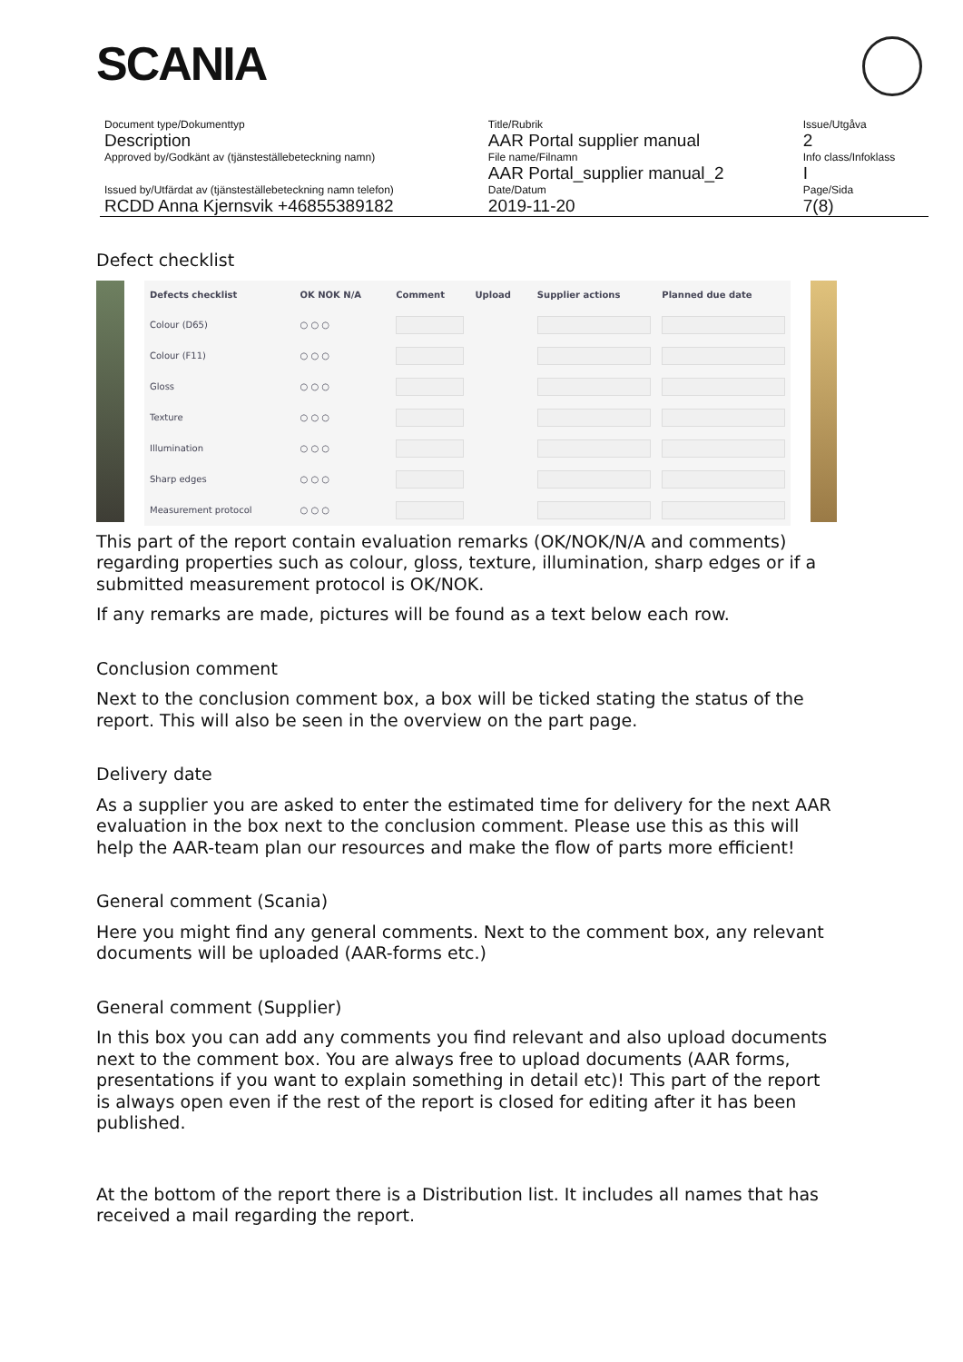SCANIA
| Document type/Dokumenttyp | Title/Rubrik | Issue/Utgåva |
| Description | AAR Portal supplier manual | 2 |
| Approved by/Godkänt av (tjänsteställebeteckning namn) | File name/Filnamn | Info class/Infoklass |
| | AAR Portal_supplier manual_2 | I |
| Issued by/Utfärdat av (tjänsteställebeteckning namn telefon) | Date/Datum | Page/Sida |
| RCDD Anna Kjernsvik +46855389182 | 2019-11-20 | 7(8) |
Defect checklist
| Defects checklist | OK NOK N/A | Comment | Upload | Supplier actions | Planned due date |
| --- | --- | --- | --- | --- | --- |
| Colour (D65) | ○ ○ ○ | | | | |
| Colour (F11) | ○ ○ ○ | | | | |
| Gloss | ○ ○ ○ | | | | |
| Texture | ○ ○ ○ | | | | |
| Illumination | ○ ○ ○ | | | | |
| Sharp edges | ○ ○ ○ | | | | |
| Measurement protocol | ○ ○ ○ | | | | |
This part of the report contain evaluation remarks (OK/NOK/N/A and comments) regarding properties such as colour, gloss, texture, illumination, sharp edges or if a submitted measurement protocol is OK/NOK.
If any remarks are made, pictures will be found as a text below each row.
Conclusion comment
Next to the conclusion comment box, a box will be ticked stating the status of the report. This will also be seen in the overview on the part page.
Delivery date
As a supplier you are asked to enter the estimated time for delivery for the next AAR evaluation in the box next to the conclusion comment. Please use this as this will help the AAR-team plan our resources and make the flow of parts more efficient!
General comment (Scania)
Here you might find any general comments. Next to the comment box, any relevant documents will be uploaded (AAR-forms etc.)
General comment (Supplier)
In this box you can add any comments you find relevant and also upload documents next to the comment box. You are always free to upload documents (AAR forms, presentations if you want to explain something in detail etc)! This part of the report is always open even if the rest of the report is closed for editing after it has been published.
At the bottom of the report there is a Distribution list. It includes all names that has received a mail regarding the report.